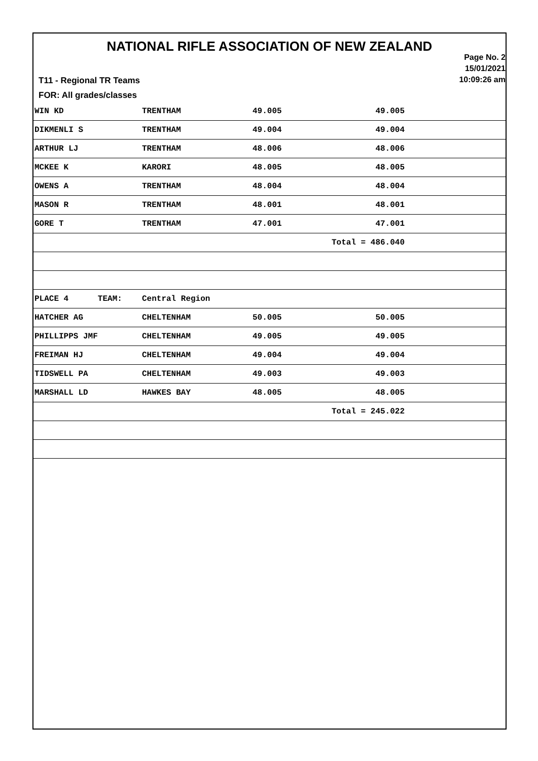NATIONAL RIFLE ASSOCIATION OF NEW ZEALAND
Page No. 2
15/01/2021
10:09:26 am
T11 - Regional TR Teams
FOR: All grades/classes
| WIN KD | TRENTHAM | 49.005 | 49.005 | |
| DIKMENLI S | TRENTHAM | 49.004 | 49.004 | |
| ARTHUR LJ | TRENTHAM | 48.006 | 48.006 | |
| MCKEE K | KARORI | 48.005 | 48.005 | |
| OWENS A | TRENTHAM | 48.004 | 48.004 | |
| MASON R | TRENTHAM | 48.001 | 48.001 | |
| GORE T | TRENTHAM | 47.001 | 47.001 | |
| | | | Total = 486.040 | |
| PLACE 4 TEAM: | Central Region | | | |
| HATCHER AG | CHELTENHAM | 50.005 | 50.005 | |
| PHILLIPPS JMF | CHELTENHAM | 49.005 | 49.005 | |
| FREIMAN HJ | CHELTENHAM | 49.004 | 49.004 | |
| TIDSWELL PA | CHELTENHAM | 49.003 | 49.003 | |
| MARSHALL LD | HAWKES BAY | 48.005 | 48.005 | |
| | | | Total = 245.022 | |